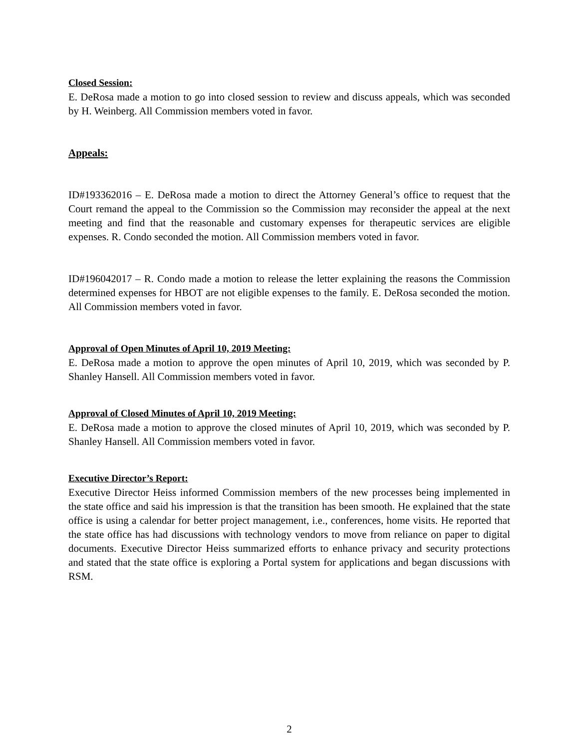Closed Session:
E. DeRosa made a motion to go into closed session to review and discuss appeals, which was seconded by H. Weinberg. All Commission members voted in favor.
Appeals:
ID#193362016 – E. DeRosa made a motion to direct the Attorney General’s office to request that the Court remand the appeal to the Commission so the Commission may reconsider the appeal at the next meeting and find that the reasonable and customary expenses for therapeutic services are eligible expenses. R. Condo seconded the motion. All Commission members voted in favor.
ID#196042017 – R. Condo made a motion to release the letter explaining the reasons the Commission determined expenses for HBOT are not eligible expenses to the family. E. DeRosa seconded the motion. All Commission members voted in favor.
Approval of Open Minutes of April 10, 2019 Meeting:
E. DeRosa made a motion to approve the open minutes of April 10, 2019, which was seconded by P. Shanley Hansell. All Commission members voted in favor.
Approval of Closed Minutes of April 10, 2019 Meeting:
E. DeRosa made a motion to approve the closed minutes of April 10, 2019, which was seconded by P. Shanley Hansell. All Commission members voted in favor.
Executive Director’s Report:
Executive Director Heiss informed Commission members of the new processes being implemented in the state office and said his impression is that the transition has been smooth. He explained that the state office is using a calendar for better project management, i.e., conferences, home visits. He reported that the state office has had discussions with technology vendors to move from reliance on paper to digital documents. Executive Director Heiss summarized efforts to enhance privacy and security protections and stated that the state office is exploring a Portal system for applications and began discussions with RSM.
2